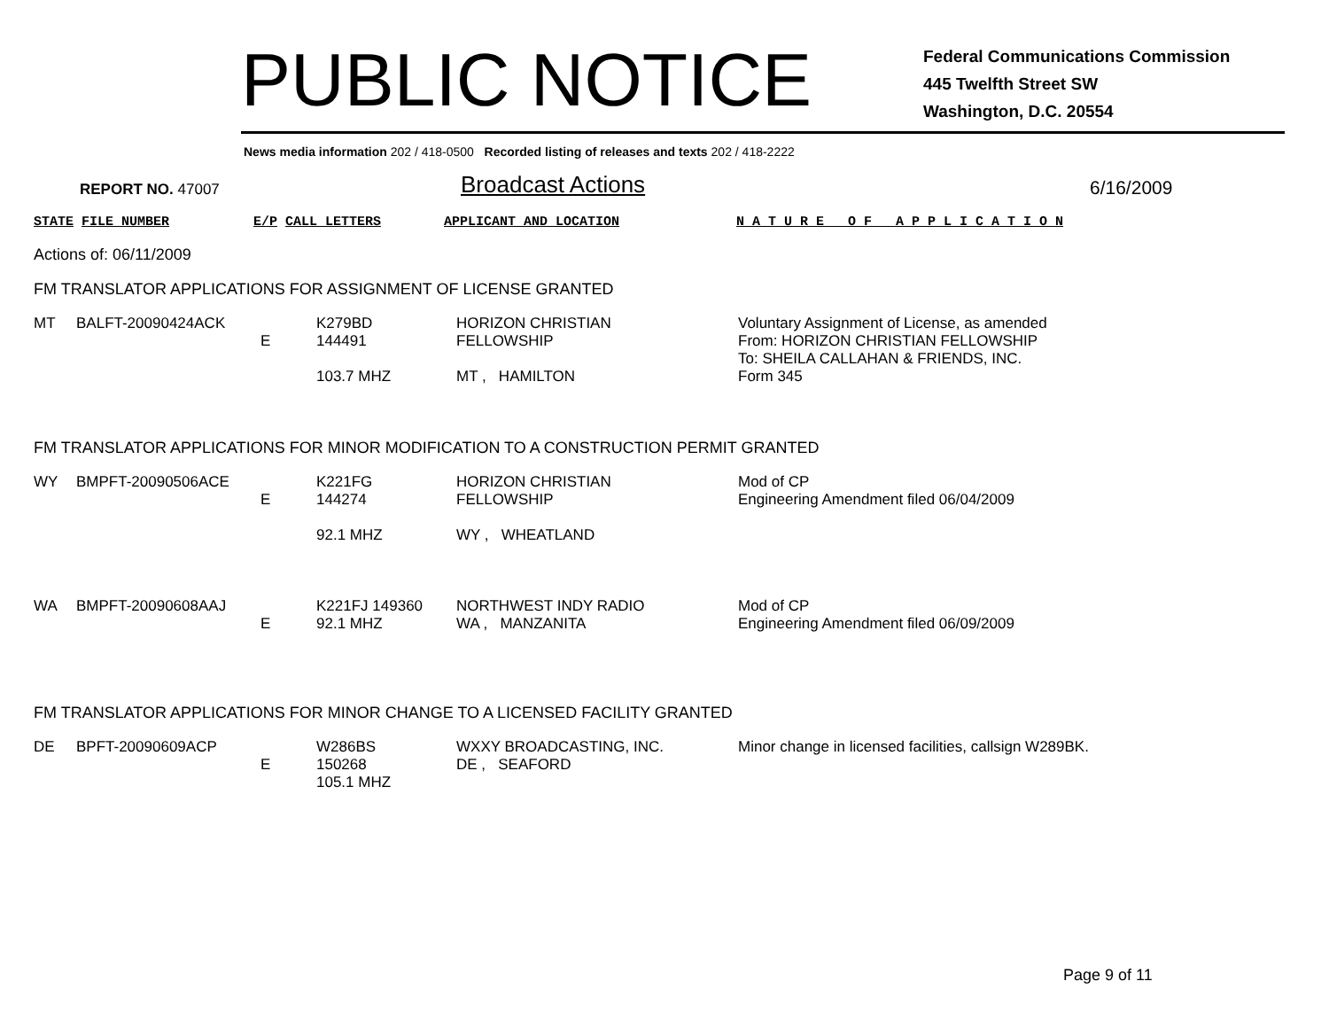PUBLIC NOTICE
Federal Communications Commission
445 Twelfth Street SW
Washington, D.C. 20554
News media information 202 / 418-0500 Recorded listing of releases and texts 202 / 418-2222
REPORT NO. 47007
Broadcast Actions
6/16/2009
STATE FILE NUMBER E/P CALL LETTERS APPLICANT AND LOCATION N A T U R E O F A P P L I C A T I O N
Actions of: 06/11/2009
FM TRANSLATOR APPLICATIONS FOR ASSIGNMENT OF LICENSE GRANTED
| MT | BALFT-20090424ACK | E | K279BD 144491 103.7 MHZ | HORIZON CHRISTIAN FELLOWSHIP MT , HAMILTON | Voluntary Assignment of License, as amended From: HORIZON CHRISTIAN FELLOWSHIP To: SHEILA CALLAHAN & FRIENDS, INC. Form 345 |
FM TRANSLATOR APPLICATIONS FOR MINOR MODIFICATION TO A CONSTRUCTION PERMIT GRANTED
| WY | BMPFT-20090506ACE | E | K221FG 144274 92.1 MHZ | HORIZON CHRISTIAN FELLOWSHIP WY , WHEATLAND | Mod of CP Engineering Amendment filed 06/04/2009 |
| WA | BMPFT-20090608AAJ | E | K221FJ 149360 92.1 MHZ | NORTHWEST INDY RADIO WA , MANZANITA | Mod of CP Engineering Amendment filed 06/09/2009 |
FM TRANSLATOR APPLICATIONS FOR MINOR CHANGE TO A LICENSED FACILITY GRANTED
| DE | BPFT-20090609ACP | E | W286BS 150268 105.1 MHZ | WXXY BROADCASTING, INC. DE , SEAFORD | Minor change in licensed facilities, callsign W289BK. |
Page 9 of 11